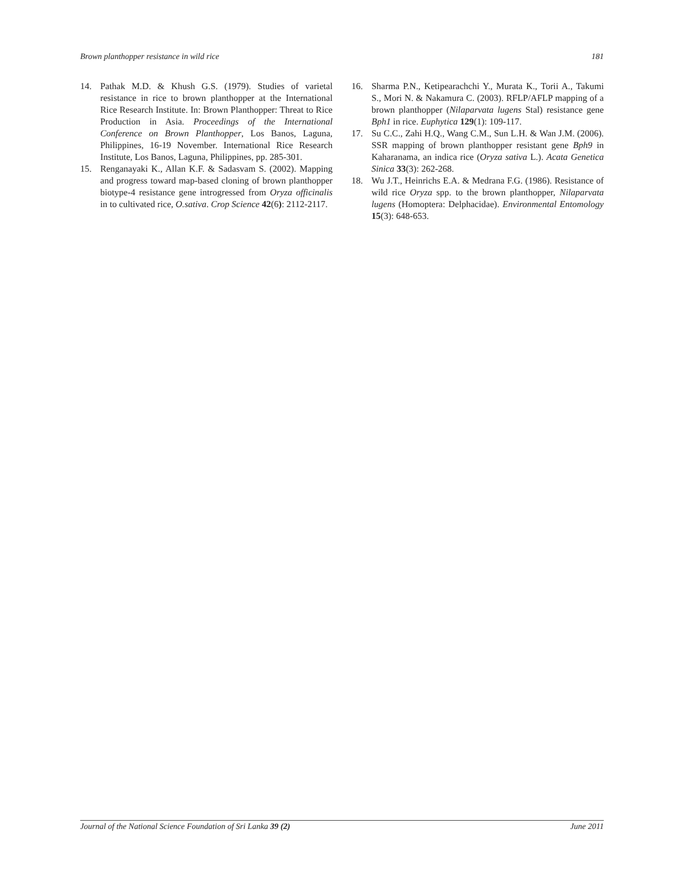Brown planthopper resistance in wild rice 181
14. Pathak M.D. & Khush G.S. (1979). Studies of varietal resistance in rice to brown planthopper at the International Rice Research Institute. In: Brown Planthopper: Threat to Rice Production in Asia. Proceedings of the International Conference on Brown Planthopper, Los Banos, Laguna, Philippines, 16-19 November. International Rice Research Institute, Los Banos, Laguna, Philippines, pp. 285-301.
15. Renganayaki K., Allan K.F. & Sadasvam S. (2002). Mapping and progress toward map-based cloning of brown planthopper biotype-4 resistance gene introgressed from Oryza officinalis in to cultivated rice, O.sativa. Crop Science 42(6): 2112-2117.
16. Sharma P.N., Ketipearachchi Y., Murata K., Torii A., Takumi S., Mori N. & Nakamura C. (2003). RFLP/AFLP mapping of a brown planthopper (Nilaparvata lugens Stal) resistance gene Bph1 in rice. Euphytica 129(1): 109-117.
17. Su C.C., Zahi H.Q., Wang C.M., Sun L.H. & Wan J.M. (2006). SSR mapping of brown planthopper resistant gene Bph9 in Kaharanama, an indica rice (Oryza sativa L.). Acata Genetica Sinica 33(3): 262-268.
18. Wu J.T., Heinrichs E.A. & Medrana F.G. (1986). Resistance of wild rice Oryza spp. to the brown planthopper, Nilaparvata lugens (Homoptera: Delphacidae). Environmental Entomology 15(3): 648-653.
Journal of the National Science Foundation of Sri Lanka 39 (2) June 2011